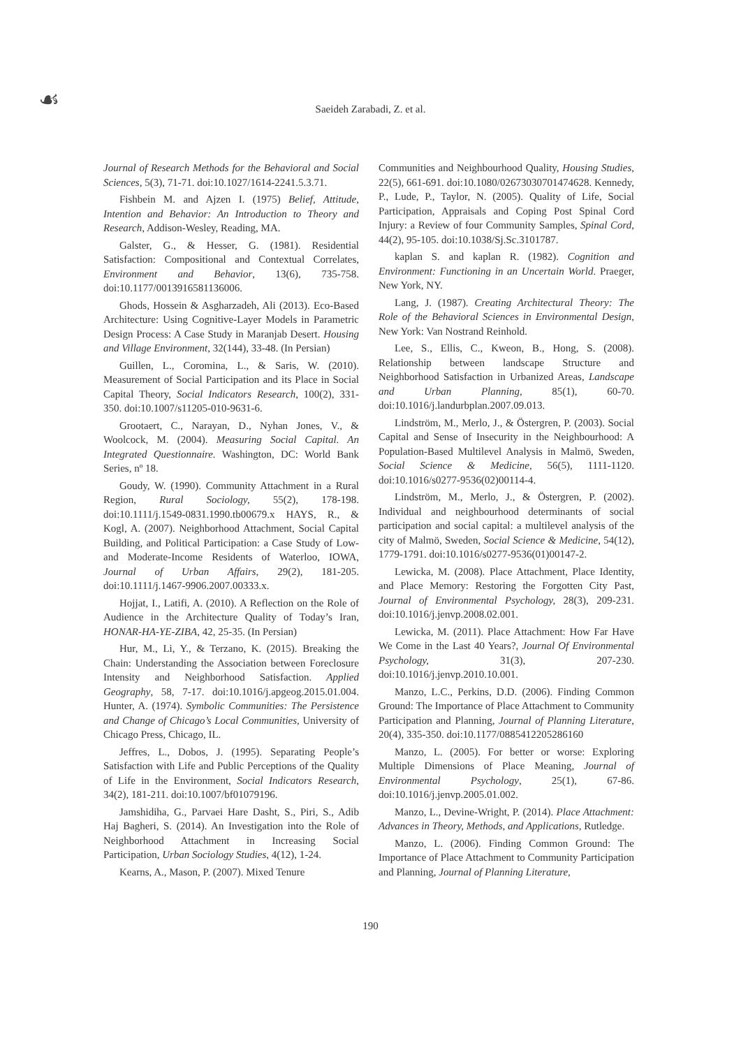☙
Saeideh Zarabadi, Z. et al.
Journal of Research Methods for the Behavioral and Social Sciences, 5(3), 71-71. doi:10.1027/1614-2241.5.3.71.
Fishbein M. and Ajzen I. (1975) Belief, Attitude, Intention and Behavior: An Introduction to Theory and Research, Addison-Wesley, Reading, MA.
Galster, G., & Hesser, G. (1981). Residential Satisfaction: Compositional and Contextual Correlates, Environment and Behavior, 13(6), 735-758. doi:10.1177/0013916581136006.
Ghods, Hossein & Asgharzadeh, Ali (2013). Eco-Based Architecture: Using Cognitive-Layer Models in Parametric Design Process: A Case Study in Maranjab Desert. Housing and Village Environment, 32(144), 33-48. (In Persian)
Guillen, L., Coromina, L., & Saris, W. (2010). Measurement of Social Participation and its Place in Social Capital Theory, Social Indicators Research, 100(2), 331-350. doi:10.1007/s11205-010-9631-6.
Grootaert, C., Narayan, D., Nyhan Jones, V., & Woolcock, M. (2004). Measuring Social Capital. An Integrated Questionnaire. Washington, DC: World Bank Series, nº 18.
Goudy, W. (1990). Community Attachment in a Rural Region, Rural Sociology, 55(2), 178-198. doi:10.1111/j.1549-0831.1990.tb00679.x HAYS, R., & Kogl, A. (2007). Neighborhood Attachment, Social Capital Building, and Political Participation: a Case Study of Low- and Moderate-Income Residents of Waterloo, IOWA, Journal of Urban Affairs, 29(2), 181-205. doi:10.1111/j.1467-9906.2007.00333.x.
Hojjat, I., Latifi, A. (2010). A Reflection on the Role of Audience in the Architecture Quality of Today’s Iran, HONAR-HA-YE-ZIBA, 42, 25-35. (In Persian)
Hur, M., Li, Y., & Terzano, K. (2015). Breaking the Chain: Understanding the Association between Foreclosure Intensity and Neighborhood Satisfaction. Applied Geography, 58, 7-17. doi:10.1016/j.apgeog.2015.01.004. Hunter, A. (1974). Symbolic Communities: The Persistence and Change of Chicago’s Local Communities, University of Chicago Press, Chicago, IL.
Jeffres, L., Dobos, J. (1995). Separating People’s Satisfaction with Life and Public Perceptions of the Quality of Life in the Environment, Social Indicators Research, 34(2), 181-211. doi:10.1007/bf01079196.
Jamshidiha, G., Parvaei Hare Dasht, S., Piri, S., Adib Haj Bagheri, S. (2014). An Investigation into the Role of Neighborhood Attachment in Increasing Social Participation, Urban Sociology Studies, 4(12), 1-24.
Kearns, A., Mason, P. (2007). Mixed Tenure
Communities and Neighbourhood Quality, Housing Studies, 22(5), 661-691. doi:10.1080/02673030701474628. Kennedy, P., Lude, P., Taylor, N. (2005). Quality of Life, Social Participation, Appraisals and Coping Post Spinal Cord Injury: a Review of four Community Samples, Spinal Cord, 44(2), 95-105. doi:10.1038/Sj.Sc.3101787.
kaplan S. and kaplan R. (1982). Cognition and Environment: Functioning in an Uncertain World. Praeger, New York, NY.
Lang, J. (1987). Creating Architectural Theory: The Role of the Behavioral Sciences in Environmental Design, New York: Van Nostrand Reinhold.
Lee, S., Ellis, C., Kweon, B., Hong, S. (2008). Relationship between landscape Structure and Neighborhood Satisfaction in Urbanized Areas, Landscape and Urban Planning, 85(1), 60-70. doi:10.1016/j.landurbplan.2007.09.013.
Lindström, M., Merlo, J., & Östergren, P. (2003). Social Capital and Sense of Insecurity in the Neighbourhood: A Population-Based Multilevel Analysis in Malmö, Sweden, Social Science & Medicine, 56(5), 1111-1120. doi:10.1016/s0277-9536(02)00114-4.
Lindström, M., Merlo, J., & Östergren, P. (2002). Individual and neighbourhood determinants of social participation and social capital: a multilevel analysis of the city of Malmö, Sweden, Social Science & Medicine, 54(12), 1779-1791. doi:10.1016/s0277-9536(01)00147-2.
Lewicka, M. (2008). Place Attachment, Place Identity, and Place Memory: Restoring the Forgotten City Past, Journal of Environmental Psychology, 28(3), 209-231. doi:10.1016/j.jenvp.2008.02.001.
Lewicka, M. (2011). Place Attachment: How Far Have We Come in the Last 40 Years?, Journal Of Environmental Psychology, 31(3), 207-230. doi:10.1016/j.jenvp.2010.10.001.
Manzo, L.C., Perkins, D.D. (2006). Finding Common Ground: The Importance of Place Attachment to Community Participation and Planning, Journal of Planning Literature, 20(4), 335-350. doi:10.1177/0885412205286160
Manzo, L. (2005). For better or worse: Exploring Multiple Dimensions of Place Meaning, Journal of Environmental Psychology, 25(1), 67-86. doi:10.1016/j.jenvp.2005.01.002.
Manzo, L., Devine-Wright, P. (2014). Place Attachment: Advances in Theory, Methods, and Applications, Rutledge.
Manzo, L. (2006). Finding Common Ground: The Importance of Place Attachment to Community Participation and Planning, Journal of Planning Literature,
190